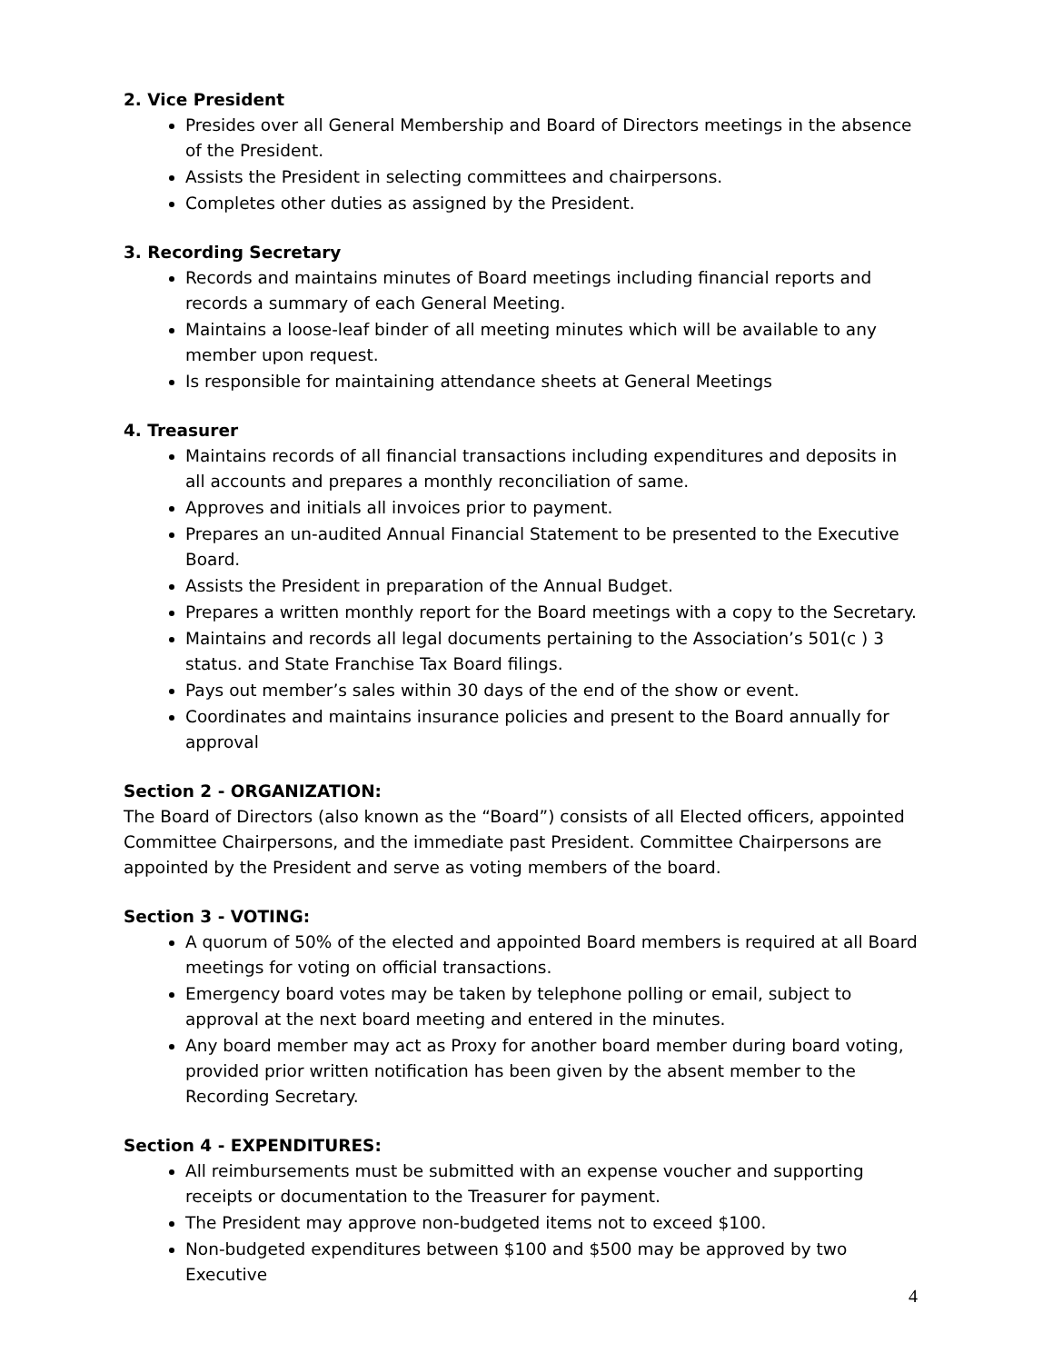2. Vice President
Presides over all General Membership and Board of Directors meetings in the absence of the President.
Assists the President in selecting committees and chairpersons.
Completes other duties as assigned by the President.
3. Recording Secretary
Records and maintains minutes of Board meetings including financial reports and records a summary of each General Meeting.
Maintains a loose-leaf binder of all meeting minutes which will be available to any member upon request.
Is responsible for maintaining attendance sheets at General Meetings
4. Treasurer
Maintains records of all financial transactions including expenditures and deposits in all accounts and prepares a monthly reconciliation of same.
Approves and initials all invoices prior to payment.
Prepares an un-audited Annual Financial Statement to be presented to the Executive Board.
Assists the President in preparation of the Annual Budget.
Prepares a written monthly report for the Board meetings with a copy to the Secretary.
Maintains and records all legal documents pertaining to the Association’s 501(c ) 3 status. and State Franchise Tax Board filings.
Pays out member’s sales within 30 days of the end of the show or event.
Coordinates and maintains insurance policies and present to the Board annually for approval
Section 2 - ORGANIZATION:
The Board of Directors (also known as the “Board”) consists of all Elected officers, appointed Committee Chairpersons, and the immediate past President. Committee Chairpersons are appointed by the President and serve as voting members of the board.
Section 3 - VOTING:
A quorum of 50% of the elected and appointed Board members is required at all Board meetings for voting on official transactions.
Emergency board votes may be taken by telephone polling or email, subject to approval at the next board meeting and entered in the minutes.
Any board member may act as Proxy for another board member during board voting, provided prior written notification has been given by the absent member to the Recording Secretary.
Section 4 - EXPENDITURES:
All reimbursements must be submitted with an expense voucher and supporting receipts or documentation to the Treasurer for payment.
The President may approve non-budgeted items not to exceed $100.
Non-budgeted expenditures between $100 and $500 may be approved by two Executive
4